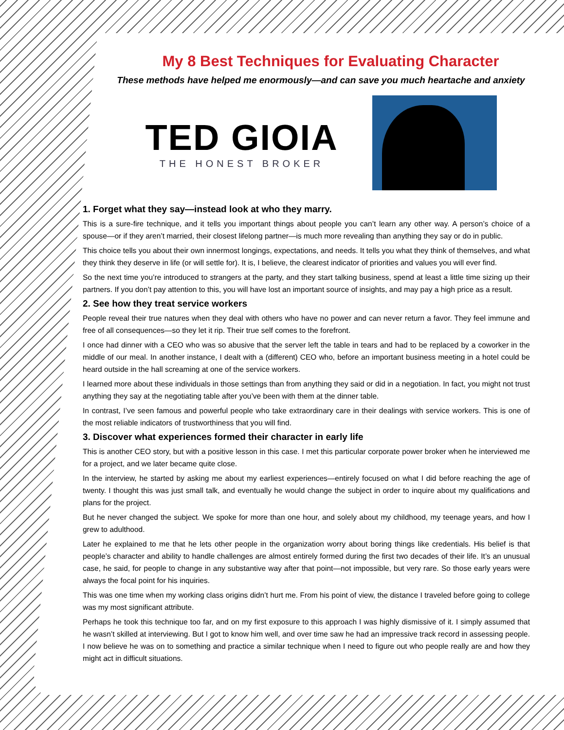My 8 Best Techniques for Evaluating Character
These methods have helped me enormously—and can save you much heartache and anxiety
TED GIOIA
THE HONEST BROKER
1. Forget what they say—instead look at who they marry.
This is a sure-fire technique, and it tells you important things about people you can’t learn any other way. A person’s choice of a spouse—or if they aren’t married, their closest lifelong partner—is much more revealing than anything they say or do in public.
This choice tells you about their own innermost longings, expectations, and needs. It tells you what they think of themselves, and what they think they deserve in life (or will settle for). It is, I believe, the clearest indicator of priorities and values you will ever find.
So the next time you’re introduced to strangers at the party, and they start talking business, spend at least a little time sizing up their partners. If you don’t pay attention to this, you will have lost an important source of insights, and may pay a high price as a result.
2. See how they treat service workers
People reveal their true natures when they deal with others who have no power and can never return a favor. They feel immune and free of all consequences—so they let it rip. Their true self comes to the forefront.
I once had dinner with a CEO who was so abusive that the server left the table in tears and had to be replaced by a coworker in the middle of our meal. In another instance, I dealt with a (different) CEO who, before an important business meeting in a hotel could be heard outside in the hall screaming at one of the service workers.
I learned more about these individuals in those settings than from anything they said or did in a negotiation. In fact, you might not trust anything they say at the negotiating table after you’ve been with them at the dinner table.
In contrast, I’ve seen famous and powerful people who take extraordinary care in their dealings with service workers. This is one of the most reliable indicators of trustworthiness that you will find.
3. Discover what experiences formed their character in early life
This is another CEO story, but with a positive lesson in this case. I met this particular corporate power broker when he interviewed me for a project, and we later became quite close.
In the interview, he started by asking me about my earliest experiences—entirely focused on what I did before reaching the age of twenty. I thought this was just small talk, and eventually he would change the subject in order to inquire about my qualifications and plans for the project.
But he never changed the subject. We spoke for more than one hour, and solely about my childhood, my teenage years, and how I grew to adulthood.
Later he explained to me that he lets other people in the organization worry about boring things like credentials. His belief is that people’s character and ability to handle challenges are almost entirely formed during the first two decades of their life. It’s an unusual case, he said, for people to change in any substantive way after that point—not impossible, but very rare. So those early years were always the focal point for his inquiries.
This was one time when my working class origins didn’t hurt me. From his point of view, the distance I traveled before going to college was my most significant attribute.
Perhaps he took this technique too far, and on my first exposure to this approach I was highly dismissive of it. I simply assumed that he wasn’t skilled at interviewing. But I got to know him well, and over time saw he had an impressive track record in assessing people. I now believe he was on to something and practice a similar technique when I need to figure out who people really are and how they might act in difficult situations.